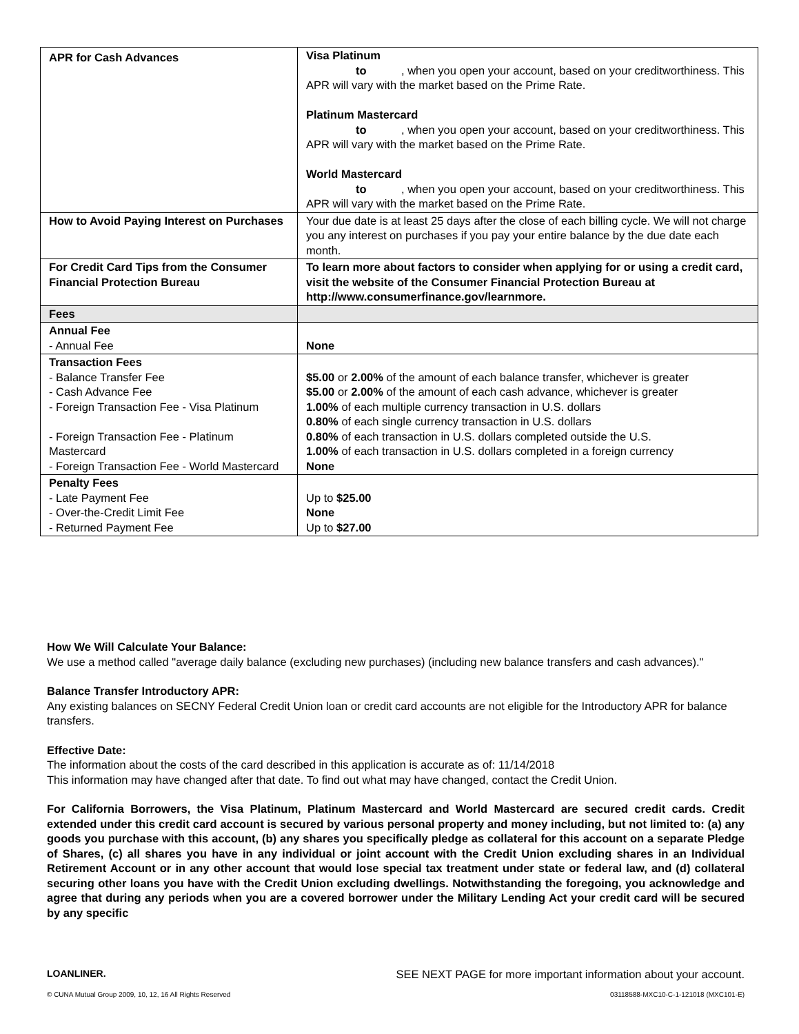| APR for Cash Advances | Visa Platinum to , when you open your account, based on your creditworthiness. This APR will vary with the market based on the Prime Rate. Platinum Mastercard to , when you open your account, based on your creditworthiness. This APR will vary with the market based on the Prime Rate. World Mastercard to , when you open your account, based on your creditworthiness. This APR will vary with the market based on the Prime Rate. |
| How to Avoid Paying Interest on Purchases | Your due date is at least 25 days after the close of each billing cycle. We will not charge you any interest on purchases if you pay your entire balance by the due date each month. |
| For Credit Card Tips from the Consumer Financial Protection Bureau | To learn more about factors to consider when applying for or using a credit card, visit the website of the Consumer Financial Protection Bureau at http://www.consumerfinance.gov/learnmore. |
| Fees | |
| Annual Fee - Annual Fee | None |
| Transaction Fees - Balance Transfer Fee - Cash Advance Fee - Foreign Transaction Fee - Visa Platinum - Foreign Transaction Fee - Platinum Mastercard - Foreign Transaction Fee - World Mastercard | $5.00 or 2.00% of the amount of each balance transfer, whichever is greater $5.00 or 2.00% of the amount of each cash advance, whichever is greater 1.00% of each multiple currency transaction in U.S. dollars 0.80% of each single currency transaction in U.S. dollars 0.80% of each transaction in U.S. dollars completed outside the U.S. 1.00% of each transaction in U.S. dollars completed in a foreign currency None |
| Penalty Fees - Late Payment Fee - Over-the-Credit Limit Fee - Returned Payment Fee | Up to $25.00 None Up to $27.00 |
How We Will Calculate Your Balance:
We use a method called "average daily balance (excluding new purchases) (including new balance transfers and cash advances)."
Balance Transfer Introductory APR:
Any existing balances on SECNY Federal Credit Union loan or credit card accounts are not eligible for the Introductory APR for balance transfers.
Effective Date:
The information about the costs of the card described in this application is accurate as of: 11/14/2018
This information may have changed after that date. To find out what may have changed, contact the Credit Union.
For California Borrowers, the Visa Platinum, Platinum Mastercard and World Mastercard are secured credit cards. Credit extended under this credit card account is secured by various personal property and money including, but not limited to: (a) any goods you purchase with this account, (b) any shares you specifically pledge as collateral for this account on a separate Pledge of Shares, (c) all shares you have in any individual or joint account with the Credit Union excluding shares in an Individual Retirement Account or in any other account that would lose special tax treatment under state or federal law, and (d) collateral securing other loans you have with the Credit Union excluding dwellings. Notwithstanding the foregoing, you acknowledge and agree that during any periods when you are a covered borrower under the Military Lending Act your credit card will be secured by any specific
LOANLINER. SEE NEXT PAGE for more important information about your account.
© CUNA Mutual Group 2009, 10, 12, 16 All Rights Reserved 03118588-MXC10-C-1-121018 (MXC101-E)